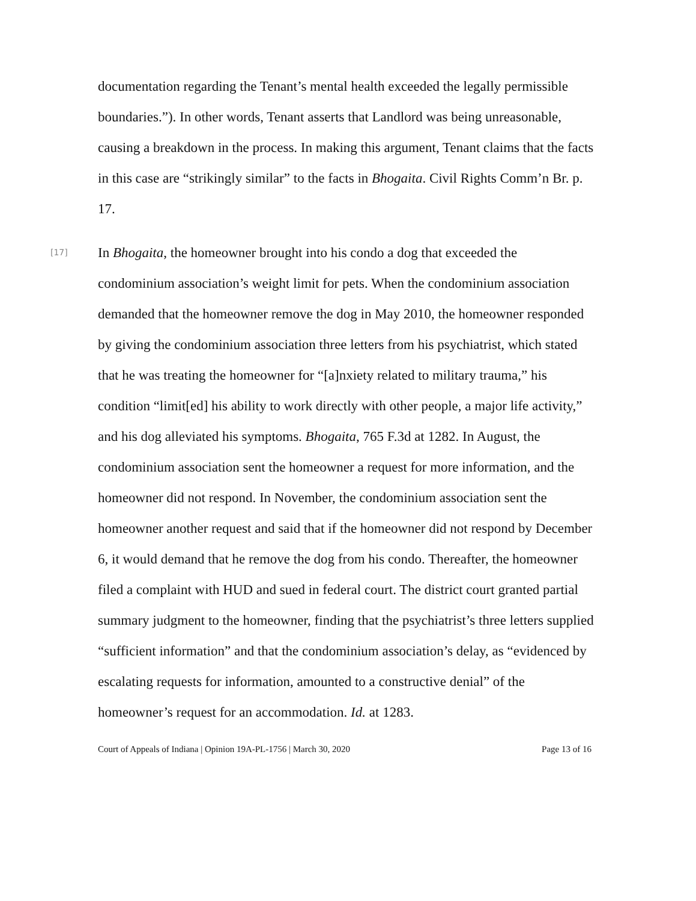documentation regarding the Tenant’s mental health exceeded the legally permissible boundaries.”). In other words, Tenant asserts that Landlord was being unreasonable, causing a breakdown in the process. In making this argument, Tenant claims that the facts in this case are “strikingly similar” to the facts in Bhogaita. Civil Rights Comm’n Br. p. 17.
[17]
In Bhogaita, the homeowner brought into his condo a dog that exceeded the condominium association’s weight limit for pets. When the condominium association demanded that the homeowner remove the dog in May 2010, the homeowner responded by giving the condominium association three letters from his psychiatrist, which stated that he was treating the homeowner for “[a]nxiety related to military trauma,” his condition “limit[ed] his ability to work directly with other people, a major life activity,” and his dog alleviated his symptoms. Bhogaita, 765 F.3d at 1282. In August, the condominium association sent the homeowner a request for more information, and the homeowner did not respond. In November, the condominium association sent the homeowner another request and said that if the homeowner did not respond by December 6, it would demand that he remove the dog from his condo. Thereafter, the homeowner filed a complaint with HUD and sued in federal court. The district court granted partial summary judgment to the homeowner, finding that the psychiatrist’s three letters supplied “sufficient information” and that the condominium association’s delay, as “evidenced by escalating requests for information, amounted to a constructive denial” of the homeowner’s request for an accommodation. Id. at 1283.
Court of Appeals of Indiana | Opinion 19A-PL-1756 | March 30, 2020 Page 13 of 16